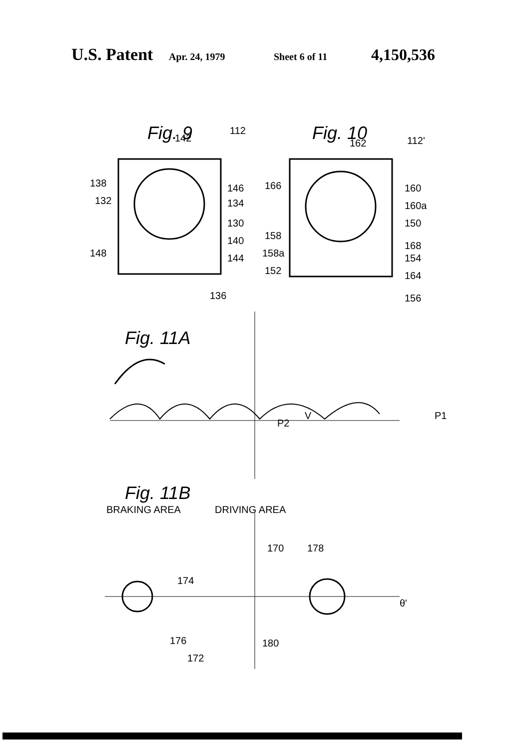U.S. Patent Apr. 24, 1979 Sheet 6 of 11 4,150,536
Fig. 9
Fig. 10
Fig. 11A
Fig. 11B
BRAKING AREA
DRIVING AREA
138
132
146
134
130
140
144
148
136
142
112
166
160
160a
150
158
158a
168
154
152
164
156
162
112'
V
P1
P2
170
178
174
176
172
180
θ'